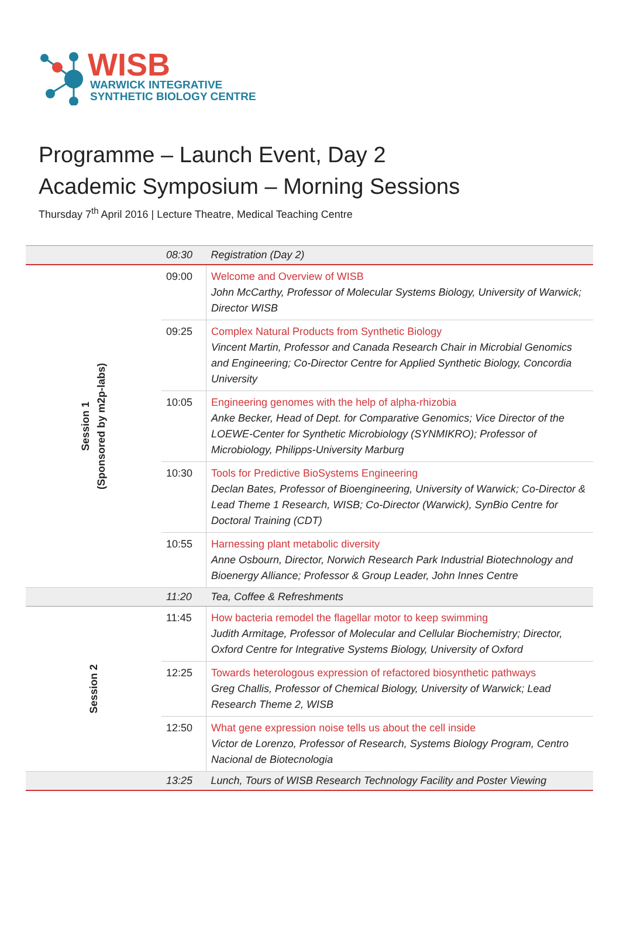WISB
WARWICK INTEGRATIVE
SYNTHETIC BIOLOGY CENTRE
Programme – Launch Event, Day 2
Academic Symposium – Morning Sessions
Thursday 7<sup>th</sup> April 2016 | Lecture Theatre, Medical Teaching Centre
| | 08:30 | Registration (Day 2) |
| Session 1 (Sponsored by m2p-labs) | 09:00 | Welcome and Overview of WISB John McCarthy, Professor of Molecular Systems Biology, University of Warwick; Director WISB |
| | 09:25 | Complex Natural Products from Synthetic Biology Vincent Martin, Professor and Canada Research Chair in Microbial Genomics and Engineering; Co-Director Centre for Applied Synthetic Biology, Concordia University |
| | 10:05 | Engineering genomes with the help of alpha-rhizobia Anke Becker, Head of Dept. for Comparative Genomics; Vice Director of the LOEWE-Center for Synthetic Microbiology (SYNMIKRO); Professor of Microbiology, Philipps-University Marburg |
| | 10:30 | Tools for Predictive BioSystems Engineering Declan Bates, Professor of Bioengineering, University of Warwick; Co-Director & Lead Theme 1 Research, WISB; Co-Director (Warwick), SynBio Centre for Doctoral Training (CDT) |
| | 10:55 | Harnessing plant metabolic diversity Anne Osbourn, Director, Norwich Research Park Industrial Biotechnology and Bioenergy Alliance; Professor & Group Leader, John Innes Centre |
| | 11:20 | Tea, Coffee & Refreshments |
| Session 2 | 11:45 | How bacteria remodel the flagellar motor to keep swimming Judith Armitage, Professor of Molecular and Cellular Biochemistry; Director, Oxford Centre for Integrative Systems Biology, University of Oxford |
| | 12:25 | Towards heterologous expression of refactored biosynthetic pathways Greg Challis, Professor of Chemical Biology, University of Warwick; Lead Research Theme 2, WISB |
| | 12:50 | What gene expression noise tells us about the cell inside Victor de Lorenzo, Professor of Research, Systems Biology Program, Centro Nacional de Biotecnologia |
| | 13:25 | Lunch, Tours of WISB Research Technology Facility and Poster Viewing |